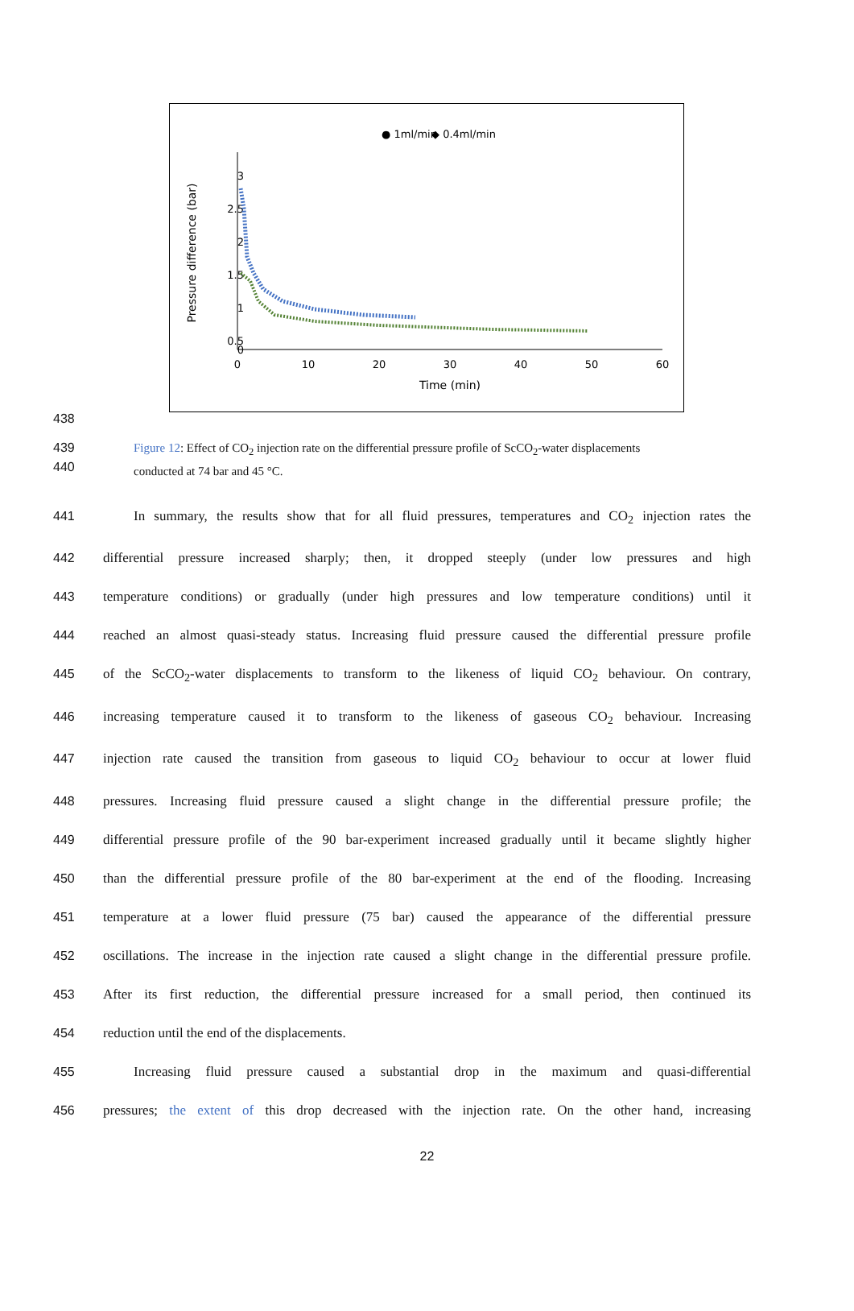● 1ml/min
◆ 0.4ml/min
3
2.5
2
1.5
1
0.5
0
0
10
20
30
40
50
60
Time (min)
Pressure difference (bar)
438
439
440
Figure 12: Effect of CO<sub>2</sub> injection rate on the differential pressure profile of ScCO<sub>2</sub>-water displacements
conducted at 74 bar and 45 °C.
441 In summary, the results show that for all fluid pressures, temperatures and CO<sub>2</sub> injection rates the
442 differential pressure increased sharply; then, it dropped steeply (under low pressures and high
443 temperature conditions) or gradually (under high pressures and low temperature conditions) until it
444 reached an almost quasi-steady status. Increasing fluid pressure caused the differential pressure profile
445 of the ScCO<sub>2</sub>-water displacements to transform to the likeness of liquid CO<sub>2</sub> behaviour. On contrary,
446 increasing temperature caused it to transform to the likeness of gaseous CO<sub>2</sub> behaviour. Increasing
447 injection rate caused the transition from gaseous to liquid CO<sub>2</sub> behaviour to occur at lower fluid
448 pressures. Increasing fluid pressure caused a slight change in the differential pressure profile; the
449 differential pressure profile of the 90 bar-experiment increased gradually until it became slightly higher
450 than the differential pressure profile of the 80 bar-experiment at the end of the flooding. Increasing
451 temperature at a lower fluid pressure (75 bar) caused the appearance of the differential pressure
452 oscillations. The increase in the injection rate caused a slight change in the differential pressure profile.
453 After its first reduction, the differential pressure increased for a small period, then continued its
454 reduction until the end of the displacements.
455 Increasing fluid pressure caused a substantial drop in the maximum and quasi-differential
456 pressures; the extent of this drop decreased with the injection rate. On the other hand, increasing
22